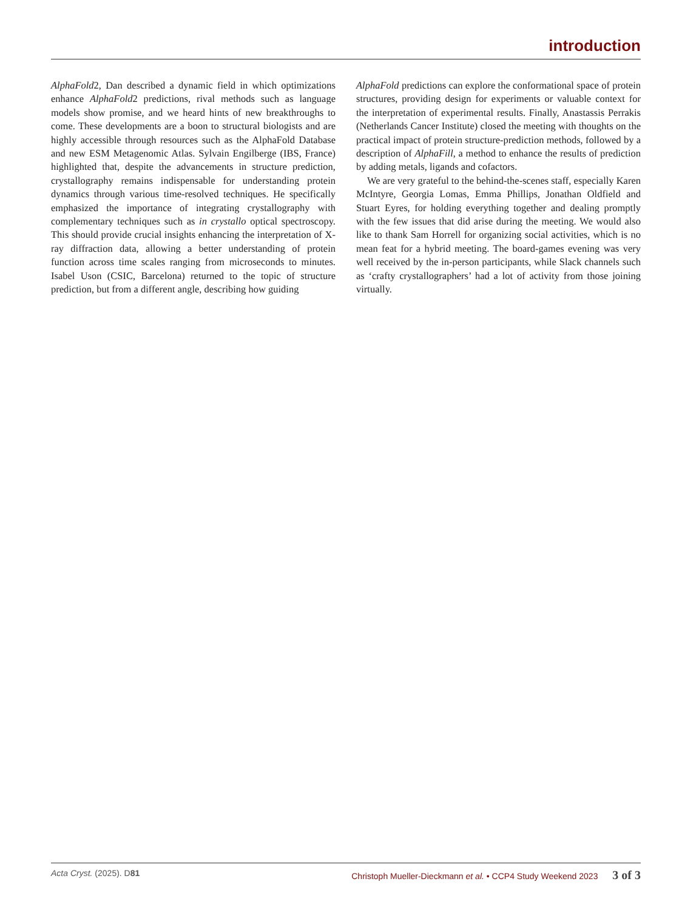introduction
AlphaFold2, Dan described a dynamic field in which optimizations enhance AlphaFold2 predictions, rival methods such as language models show promise, and we heard hints of new breakthroughs to come. These developments are a boon to structural biologists and are highly accessible through resources such as the AlphaFold Database and new ESM Metagenomic Atlas. Sylvain Engilberge (IBS, France) highlighted that, despite the advancements in structure prediction, crystallography remains indispensable for understanding protein dynamics through various time-resolved techniques. He specifically emphasized the importance of integrating crystallography with complementary techniques such as in crystallo optical spectroscopy. This should provide crucial insights enhancing the interpretation of X-ray diffraction data, allowing a better understanding of protein function across time scales ranging from microseconds to minutes. Isabel Uson (CSIC, Barcelona) returned to the topic of structure prediction, but from a different angle, describing how guiding
AlphaFold predictions can explore the conformational space of protein structures, providing design for experiments or valuable context for the interpretation of experimental results. Finally, Anastassis Perrakis (Netherlands Cancer Institute) closed the meeting with thoughts on the practical impact of protein structure-prediction methods, followed by a description of AlphaFill, a method to enhance the results of prediction by adding metals, ligands and cofactors.
We are very grateful to the behind-the-scenes staff, especially Karen McIntyre, Georgia Lomas, Emma Phillips, Jonathan Oldfield and Stuart Eyres, for holding everything together and dealing promptly with the few issues that did arise during the meeting. We would also like to thank Sam Horrell for organizing social activities, which is no mean feat for a hybrid meeting. The board-games evening was very well received by the in-person participants, while Slack channels such as ‘crafty crystallographers’ had a lot of activity from those joining virtually.
Acta Cryst. (2025). D81 Christoph Mueller-Dieckmann et al. • CCP4 Study Weekend 2023 3 of 3